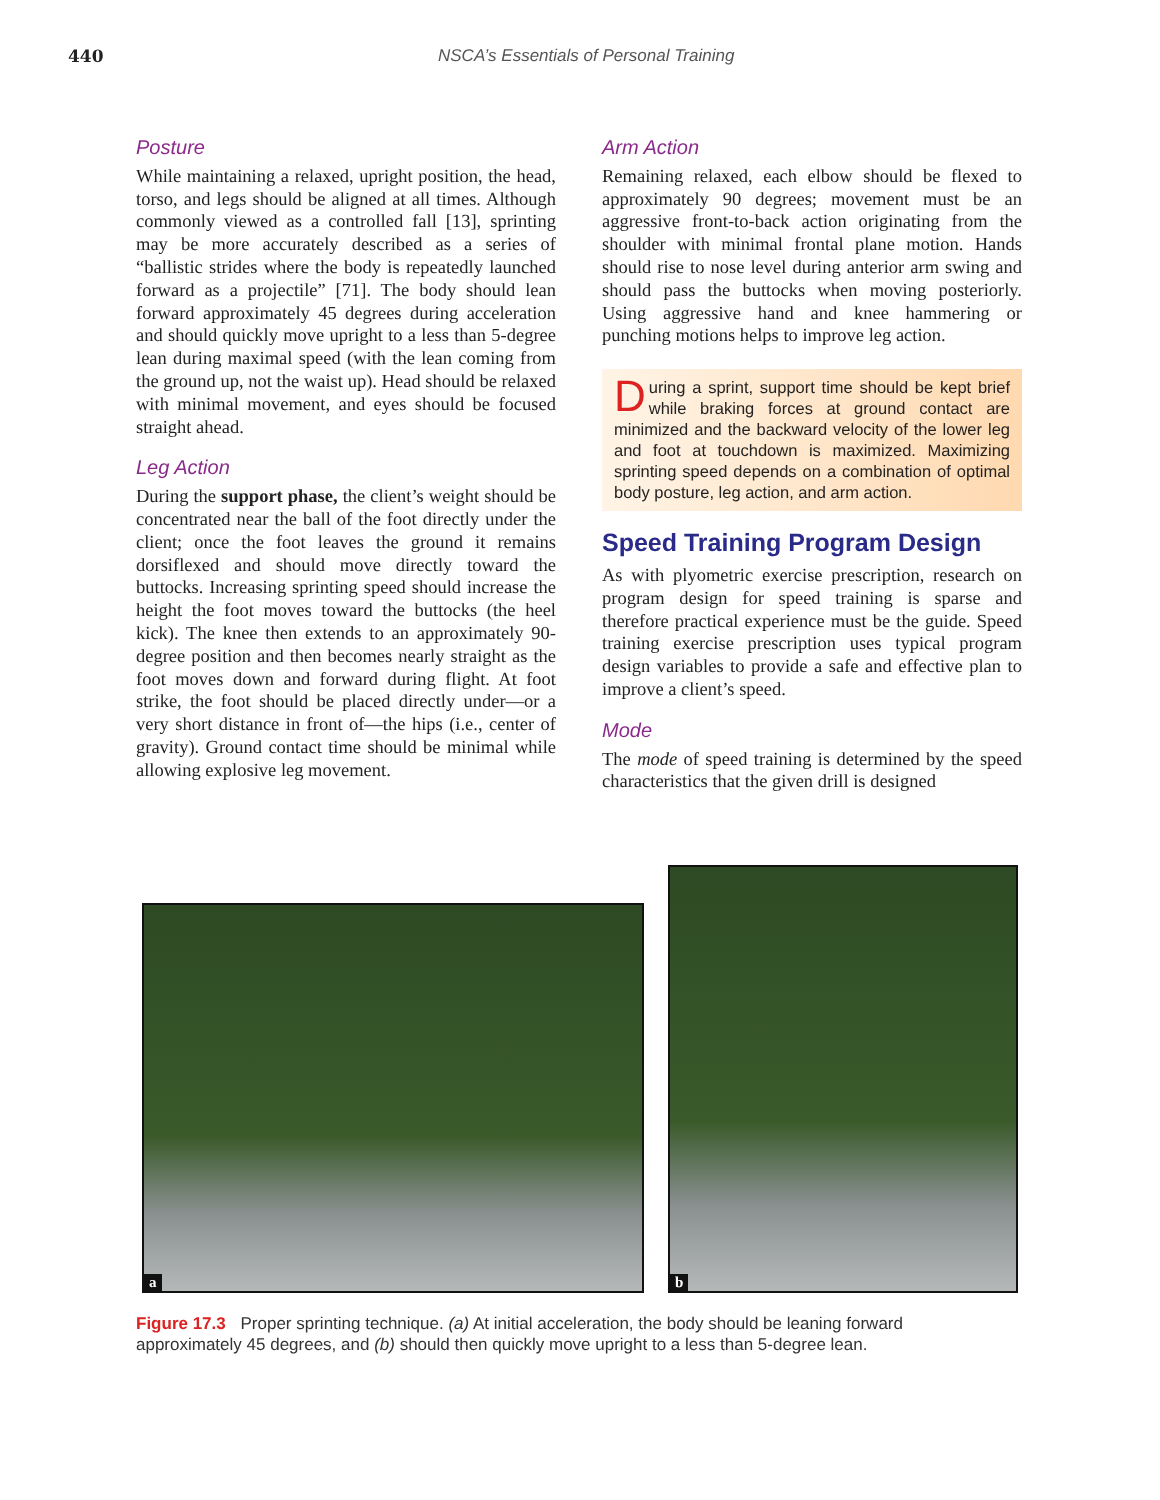440 NSCA’s Essentials of Personal Training
Posture
While maintaining a relaxed, upright position, the head, torso, and legs should be aligned at all times. Although commonly viewed as a controlled fall [13], sprinting may be more accurately described as a series of “ballistic strides where the body is repeatedly launched forward as a projectile” [71]. The body should lean forward approximately 45 degrees during acceleration and should quickly move upright to a less than 5-degree lean during maximal speed (with the lean coming from the ground up, not the waist up). Head should be relaxed with minimal movement, and eyes should be focused straight ahead.
Leg Action
During the support phase, the client’s weight should be concentrated near the ball of the foot directly under the client; once the foot leaves the ground it remains dorsiflexed and should move directly toward the buttocks. Increasing sprinting speed should increase the height the foot moves toward the buttocks (the heel kick). The knee then extends to an approximately 90-degree position and then becomes nearly straight as the foot moves down and forward during flight. At foot strike, the foot should be placed directly under—or a very short distance in front of—the hips (i.e., center of gravity). Ground contact time should be minimal while allowing explosive leg movement.
Arm Action
Remaining relaxed, each elbow should be flexed to approximately 90 degrees; movement must be an aggressive front-to-back action originating from the shoulder with minimal frontal plane motion. Hands should rise to nose level during anterior arm swing and should pass the buttocks when moving posteriorly. Using aggressive hand and knee hammering or punching motions helps to improve leg action.
During a sprint, support time should be kept brief while braking forces at ground contact are minimized and the backward velocity of the lower leg and foot at touchdown is maximized. Maximizing sprinting speed depends on a combination of optimal body posture, leg action, and arm action.
Speed Training Program Design
As with plyometric exercise prescription, research on program design for speed training is sparse and therefore practical experience must be the guide. Speed training exercise prescription uses typical program design variables to provide a safe and effective plan to improve a client’s speed.
Mode
The mode of speed training is determined by the speed characteristics that the given drill is designed
a
b
Figure 17.3 Proper sprinting technique. (a) At initial acceleration, the body should be leaning forward approximately 45 degrees, and (b) should then quickly move upright to a less than 5-degree lean.